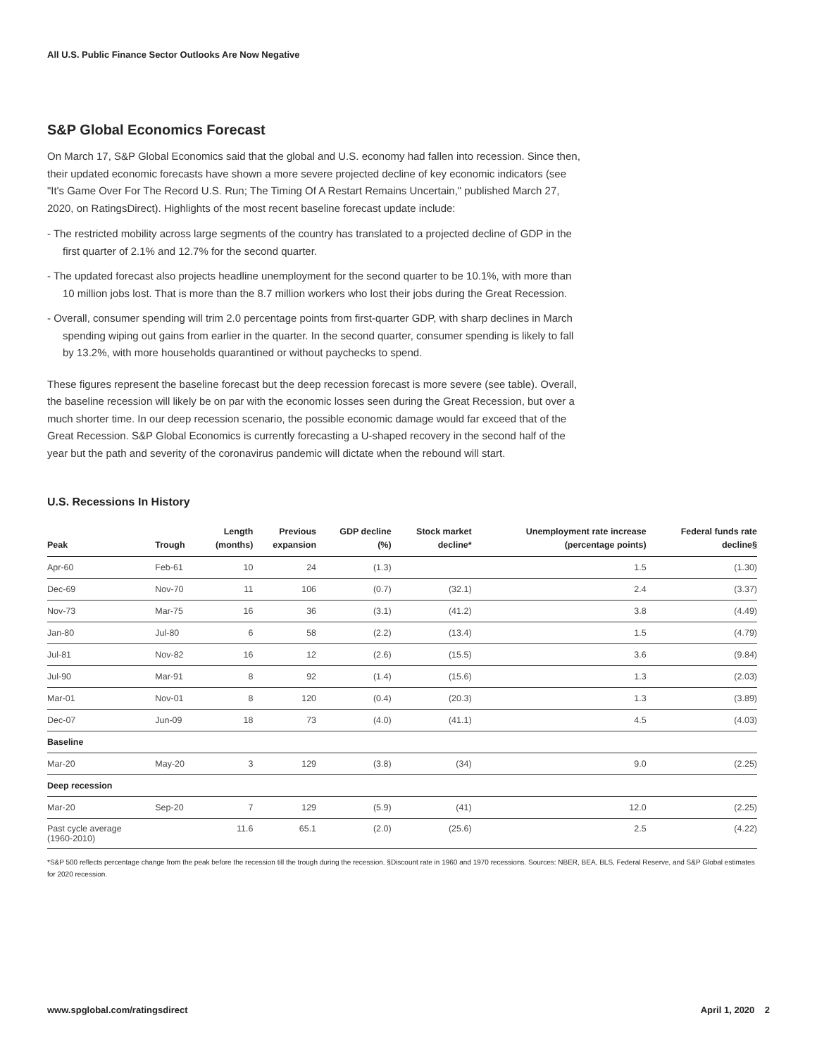All U.S. Public Finance Sector Outlooks Are Now Negative
S&P Global Economics Forecast
On March 17, S&P Global Economics said that the global and U.S. economy had fallen into recession. Since then, their updated economic forecasts have shown a more severe projected decline of key economic indicators (see "It's Game Over For The Record U.S. Run; The Timing Of A Restart Remains Uncertain," published March 27, 2020, on RatingsDirect). Highlights of the most recent baseline forecast update include:
- The restricted mobility across large segments of the country has translated to a projected decline of GDP in the first quarter of 2.1% and 12.7% for the second quarter.
- The updated forecast also projects headline unemployment for the second quarter to be 10.1%, with more than 10 million jobs lost. That is more than the 8.7 million workers who lost their jobs during the Great Recession.
- Overall, consumer spending will trim 2.0 percentage points from first-quarter GDP, with sharp declines in March spending wiping out gains from earlier in the quarter. In the second quarter, consumer spending is likely to fall by 13.2%, with more households quarantined or without paychecks to spend.
These figures represent the baseline forecast but the deep recession forecast is more severe (see table). Overall, the baseline recession will likely be on par with the economic losses seen during the Great Recession, but over a much shorter time. In our deep recession scenario, the possible economic damage would far exceed that of the Great Recession. S&P Global Economics is currently forecasting a U-shaped recovery in the second half of the year but the path and severity of the coronavirus pandemic will dictate when the rebound will start.
U.S. Recessions In History
| Peak | Trough | Length (months) | Previous expansion | GDP decline (%) | Stock market decline* | Unemployment rate increase (percentage points) | Federal funds rate decline§ |
| --- | --- | --- | --- | --- | --- | --- | --- |
| Apr-60 | Feb-61 | 10 | 24 | (1.3) | | 1.5 | (1.30) |
| Dec-69 | Nov-70 | 11 | 106 | (0.7) | (32.1) | 2.4 | (3.37) |
| Nov-73 | Mar-75 | 16 | 36 | (3.1) | (41.2) | 3.8 | (4.49) |
| Jan-80 | Jul-80 | 6 | 58 | (2.2) | (13.4) | 1.5 | (4.79) |
| Jul-81 | Nov-82 | 16 | 12 | (2.6) | (15.5) | 3.6 | (9.84) |
| Jul-90 | Mar-91 | 8 | 92 | (1.4) | (15.6) | 1.3 | (2.03) |
| Mar-01 | Nov-01 | 8 | 120 | (0.4) | (20.3) | 1.3 | (3.89) |
| Dec-07 | Jun-09 | 18 | 73 | (4.0) | (41.1) | 4.5 | (4.03) |
| Baseline | | | | | | | |
| Mar-20 | May-20 | 3 | 129 | (3.8) | (34) | 9.0 | (2.25) |
| Deep recession | | | | | | | |
| Mar-20 | Sep-20 | 7 | 129 | (5.9) | (41) | 12.0 | (2.25) |
| Past cycle average (1960-2010) | | 11.6 | 65.1 | (2.0) | (25.6) | 2.5 | (4.22) |
*S&P 500 reflects percentage change from the peak before the recession till the trough during the recession. §Discount rate in 1960 and 1970 recessions. Sources: NBER, BEA, BLS, Federal Reserve, and S&P Global estimates for 2020 recession.
www.spglobal.com/ratingsdirect April 1, 2020 2